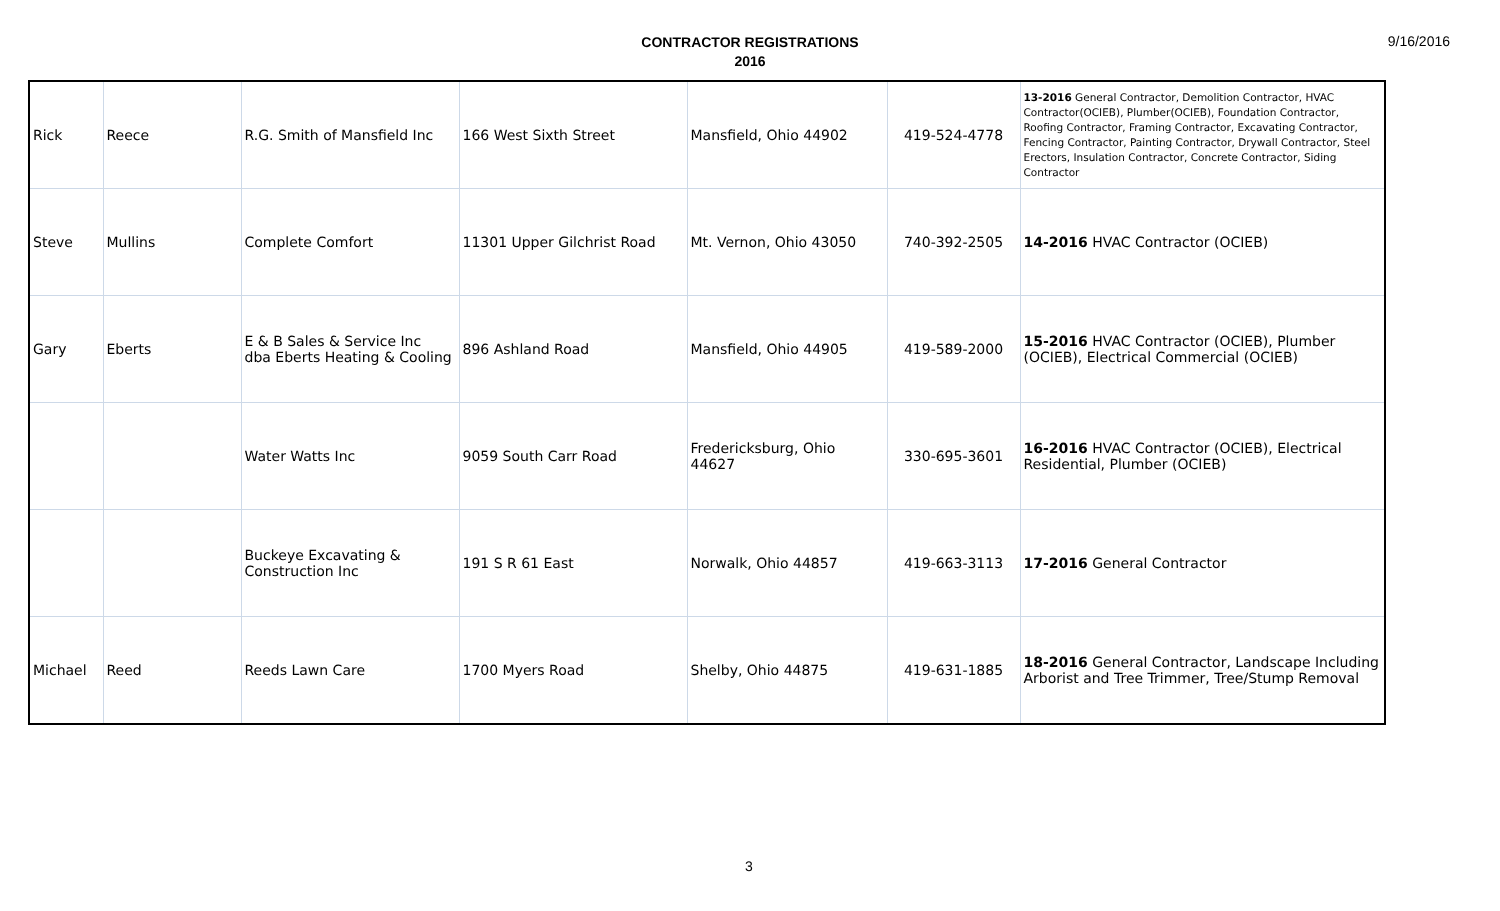CONTRACTOR REGISTRATIONS
2016
9/16/2016
| Rick | Reece | R.G. Smith of Mansfield Inc | 166 West Sixth Street | Mansfield, Ohio 44902 | 419-524-4778 | 13-2016 General Contractor, Demolition Contractor, HVAC Contractor(OCIEB), Plumber(OCIEB), Foundation Contractor, Roofing Contractor, Framing Contractor, Excavating Contractor, Fencing Contractor, Painting Contractor, Drywall Contractor, Steel Erectors, Insulation Contractor, Concrete Contractor, Siding Contractor |
| Steve | Mullins | Complete Comfort | 11301 Upper Gilchrist Road | Mt. Vernon, Ohio 43050 | 740-392-2505 | 14-2016 HVAC Contractor (OCIEB) |
| Gary | Eberts | E & B Sales & Service Inc dba Eberts Heating & Cooling | 896 Ashland Road | Mansfield, Ohio 44905 | 419-589-2000 | 15-2016 HVAC Contractor (OCIEB), Plumber (OCIEB), Electrical Commercial (OCIEB) |
| | | Water Watts Inc | 9059 South Carr Road | Fredericksburg, Ohio 44627 | 330-695-3601 | 16-2016 HVAC Contractor (OCIEB), Electrical Residential, Plumber (OCIEB) |
| | | Buckeye Excavating & Construction Inc | 191 S R 61 East | Norwalk, Ohio 44857 | 419-663-3113 | 17-2016 General Contractor |
| Michael | Reed | Reeds Lawn Care | 1700 Myers Road | Shelby, Ohio 44875 | 419-631-1885 | 18-2016 General Contractor, Landscape Including Arborist and Tree Trimmer, Tree/Stump Removal |
3